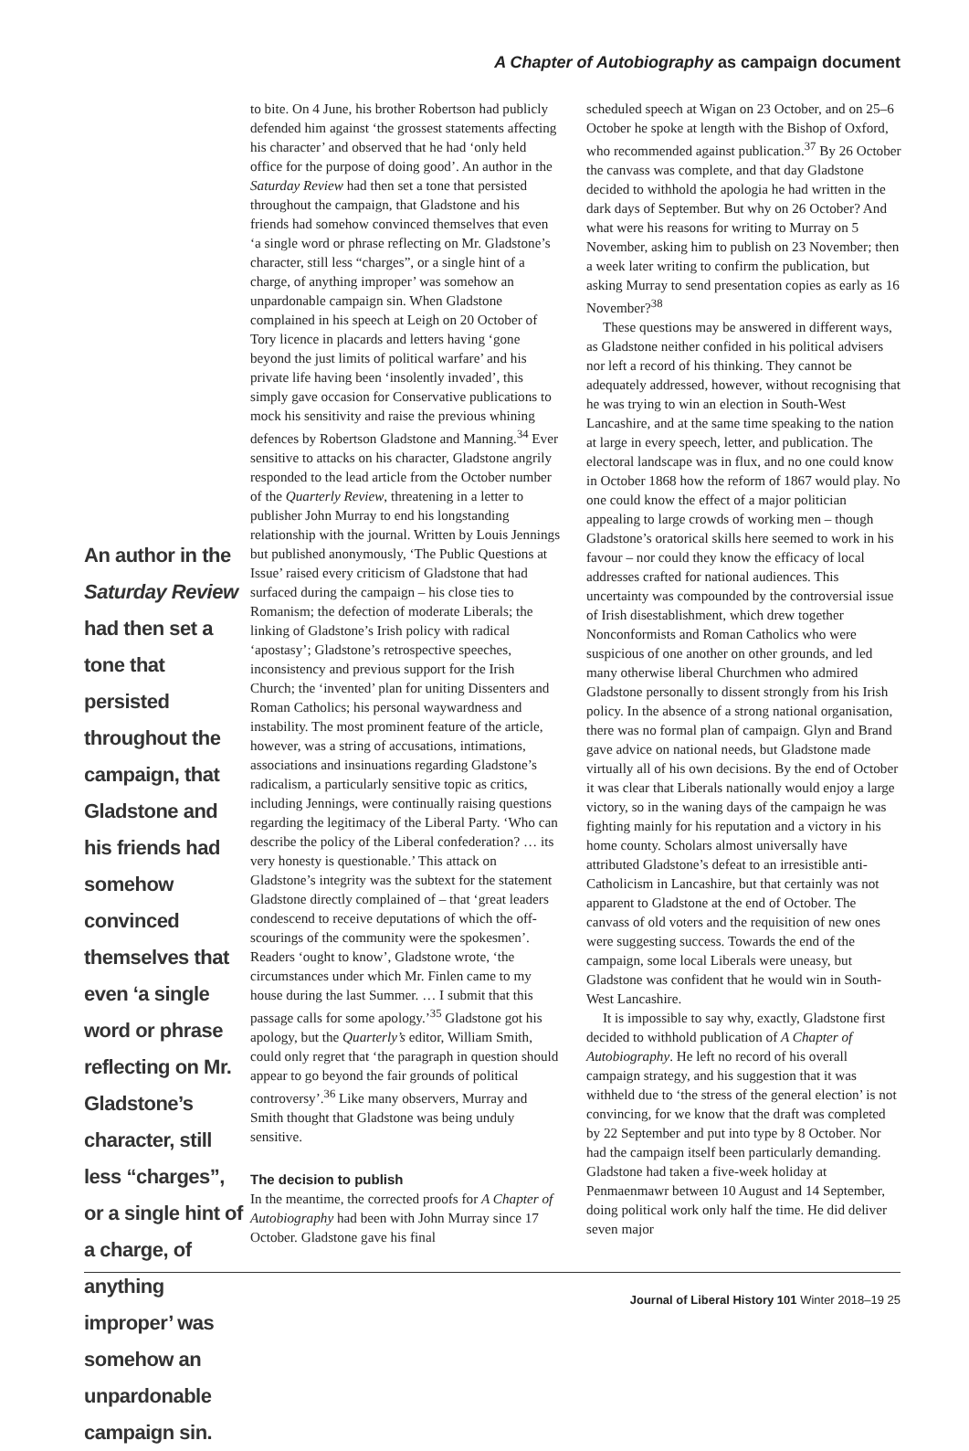A Chapter of Autobiography as campaign document
An author in the Saturday Review had then set a tone that persisted throughout the campaign, that Gladstone and his friends had somehow convinced themselves that even ‘a single word or phrase reflecting on Mr. Gladstone’s character, still less “charges”, or a single hint of a charge, of anything improper’ was somehow an unpardonable campaign sin.
to bite. On 4 June, his brother Robertson had publicly defended him against ‘the grossest statements affecting his character’ and observed that he had ‘only held office for the purpose of doing good’. An author in the Saturday Review had then set a tone that persisted throughout the campaign, that Gladstone and his friends had somehow convinced themselves that even ‘a single word or phrase reflecting on Mr. Gladstone’s character, still less “charges”, or a single hint of a charge, of anything improper’ was somehow an unpardonable campaign sin. When Gladstone complained in his speech at Leigh on 20 October of Tory licence in placards and letters having ‘gone beyond the just limits of political warfare’ and his private life having been ‘insolently invaded’, this simply gave occasion for Conservative publications to mock his sensitivity and raise the previous whining defences by Robertson Gladstone and Manning.<sup>34</sup> Ever sensitive to attacks on his character, Gladstone angrily responded to the lead article from the October number of the Quarterly Review, threatening in a letter to publisher John Murray to end his longstanding relationship with the journal. Written by Louis Jennings but published anonymously, ‘The Public Questions at Issue’ raised every criticism of Gladstone that had surfaced during the campaign – his close ties to Romanism; the defection of moderate Liberals; the linking of Gladstone’s Irish policy with radical ‘apostasy’; Gladstone’s retrospective speeches, inconsistency and previous support for the Irish Church; the ‘invented’ plan for uniting Dissenters and Roman Catholics; his personal waywardness and instability. The most prominent feature of the article, however, was a string of accusations, intimations, associations and insinuations regarding Gladstone’s radicalism, a particularly sensitive topic as critics, including Jennings, were continually raising questions regarding the legitimacy of the Liberal Party. ‘Who can describe the policy of the Liberal confederation? … its very honesty is questionable.’ This attack on Gladstone’s integrity was the subtext for the statement Gladstone directly complained of – that ‘great leaders condescend to receive deputations of which the off-scourings of the community were the spokesmen’. Readers ‘ought to know’, Gladstone wrote, ‘the circumstances under which Mr. Finlen came to my house during the last Summer. … I submit that this passage calls for some apology.’<sup>35</sup> Gladstone got his apology, but the Quarterly’s editor, William Smith, could only regret that ‘the paragraph in question should appear to go beyond the fair grounds of political controversy’.<sup>36</sup> Like many observers, Murray and Smith thought that Gladstone was being unduly sensitive.
The decision to publish
In the meantime, the corrected proofs for A Chapter of Autobiography had been with John Murray since 17 October. Gladstone gave his final
scheduled speech at Wigan on 23 October, and on 25–6 October he spoke at length with the Bishop of Oxford, who recommended against publication.<sup>37</sup> By 26 October the canvass was complete, and that day Gladstone decided to withhold the apologia he had written in the dark days of September. But why on 26 October? And what were his reasons for writing to Murray on 5 November, asking him to publish on 23 November; then a week later writing to confirm the publication, but asking Murray to send presentation copies as early as 16 November?<sup>38</sup>
These questions may be answered in different ways, as Gladstone neither confided in his political advisers nor left a record of his thinking. They cannot be adequately addressed, however, without recognising that he was trying to win an election in South-West Lancashire, and at the same time speaking to the nation at large in every speech, letter, and publication. The electoral landscape was in flux, and no one could know in October 1868 how the reform of 1867 would play. No one could know the effect of a major politician appealing to large crowds of working men – though Gladstone’s oratorical skills here seemed to work in his favour – nor could they know the efficacy of local addresses crafted for national audiences. This uncertainty was compounded by the controversial issue of Irish disestablishment, which drew together Nonconformists and Roman Catholics who were suspicious of one another on other grounds, and led many otherwise liberal Churchmen who admired Gladstone personally to dissent strongly from his Irish policy. In the absence of a strong national organisation, there was no formal plan of campaign. Glyn and Brand gave advice on national needs, but Gladstone made virtually all of his own decisions. By the end of October it was clear that Liberals nationally would enjoy a large victory, so in the waning days of the campaign he was fighting mainly for his reputation and a victory in his home county. Scholars almost universally have attributed Gladstone’s defeat to an irresistible anti-Catholicism in Lancashire, but that certainly was not apparent to Gladstone at the end of October. The canvass of old voters and the requisition of new ones were suggesting success. Towards the end of the campaign, some local Liberals were uneasy, but Gladstone was confident that he would win in South-West Lancashire.
It is impossible to say why, exactly, Gladstone first decided to withhold publication of A Chapter of Autobiography. He left no record of his overall campaign strategy, and his suggestion that it was withheld due to ‘the stress of the general election’ is not convincing, for we know that the draft was completed by 22 September and put into type by 8 October. Nor had the campaign itself been particularly demanding. Gladstone had taken a five-week holiday at Penmaenmawr between 10 August and 14 September, doing political work only half the time. He did deliver seven major
Journal of Liberal History 101 Winter 2018–19 25